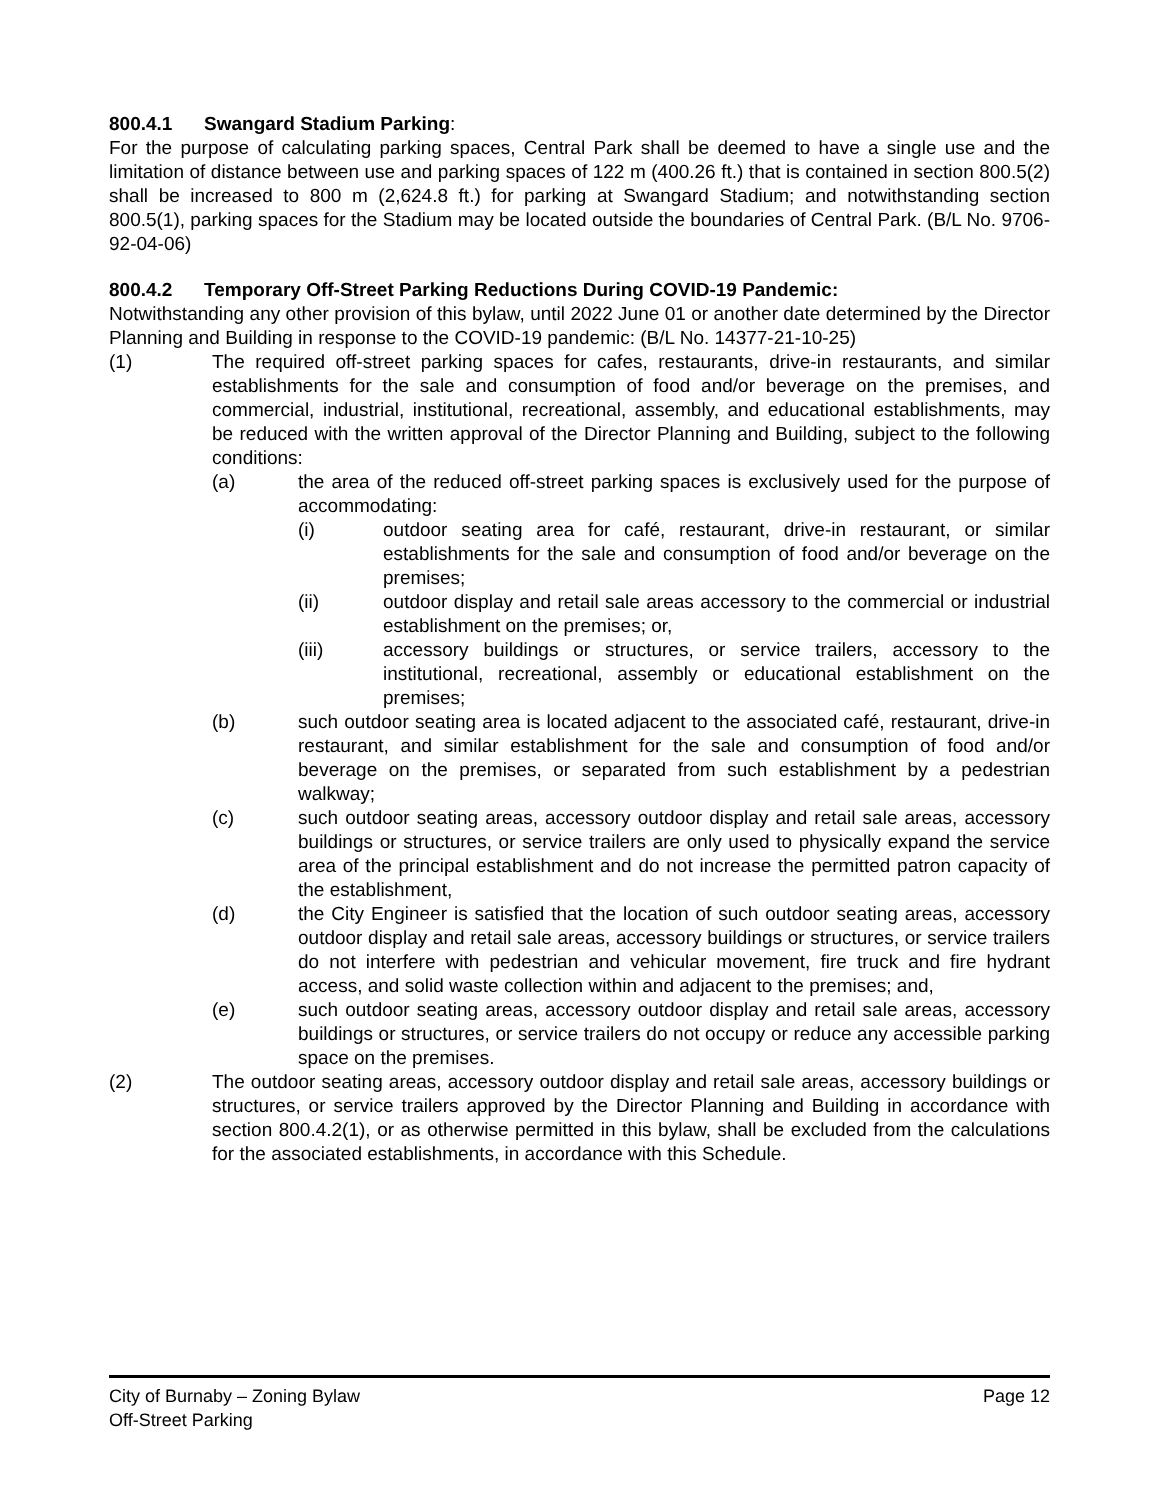800.4.1 Swangard Stadium Parking:
For the purpose of calculating parking spaces, Central Park shall be deemed to have a single use and the limitation of distance between use and parking spaces of 122 m (400.26 ft.) that is contained in section 800.5(2) shall be increased to 800 m (2,624.8 ft.) for parking at Swangard Stadium; and notwithstanding section 800.5(1), parking spaces for the Stadium may be located outside the boundaries of Central Park. (B/L No. 9706-92-04-06)
800.4.2 Temporary Off-Street Parking Reductions During COVID-19 Pandemic:
Notwithstanding any other provision of this bylaw, until 2022 June 01 or another date determined by the Director Planning and Building in response to the COVID-19 pandemic: (B/L No. 14377-21-10-25)
(1) The required off-street parking spaces for cafes, restaurants, drive-in restaurants, and similar establishments for the sale and consumption of food and/or beverage on the premises, and commercial, industrial, institutional, recreational, assembly, and educational establishments, may be reduced with the written approval of the Director Planning and Building, subject to the following conditions:
(a) the area of the reduced off-street parking spaces is exclusively used for the purpose of accommodating:
(i) outdoor seating area for café, restaurant, drive-in restaurant, or similar establishments for the sale and consumption of food and/or beverage on the premises;
(ii) outdoor display and retail sale areas accessory to the commercial or industrial establishment on the premises; or,
(iii) accessory buildings or structures, or service trailers, accessory to the institutional, recreational, assembly or educational establishment on the premises;
(b) such outdoor seating area is located adjacent to the associated café, restaurant, drive-in restaurant, and similar establishment for the sale and consumption of food and/or beverage on the premises, or separated from such establishment by a pedestrian walkway;
(c) such outdoor seating areas, accessory outdoor display and retail sale areas, accessory buildings or structures, or service trailers are only used to physically expand the service area of the principal establishment and do not increase the permitted patron capacity of the establishment,
(d) the City Engineer is satisfied that the location of such outdoor seating areas, accessory outdoor display and retail sale areas, accessory buildings or structures, or service trailers do not interfere with pedestrian and vehicular movement, fire truck and fire hydrant access, and solid waste collection within and adjacent to the premises; and,
(e) such outdoor seating areas, accessory outdoor display and retail sale areas, accessory buildings or structures, or service trailers do not occupy or reduce any accessible parking space on the premises.
(2) The outdoor seating areas, accessory outdoor display and retail sale areas, accessory buildings or structures, or service trailers approved by the Director Planning and Building in accordance with section 800.4.2(1), or as otherwise permitted in this bylaw, shall be excluded from the calculations for the associated establishments, in accordance with this Schedule.
City of Burnaby – Zoning Bylaw Page 12
Off-Street Parking